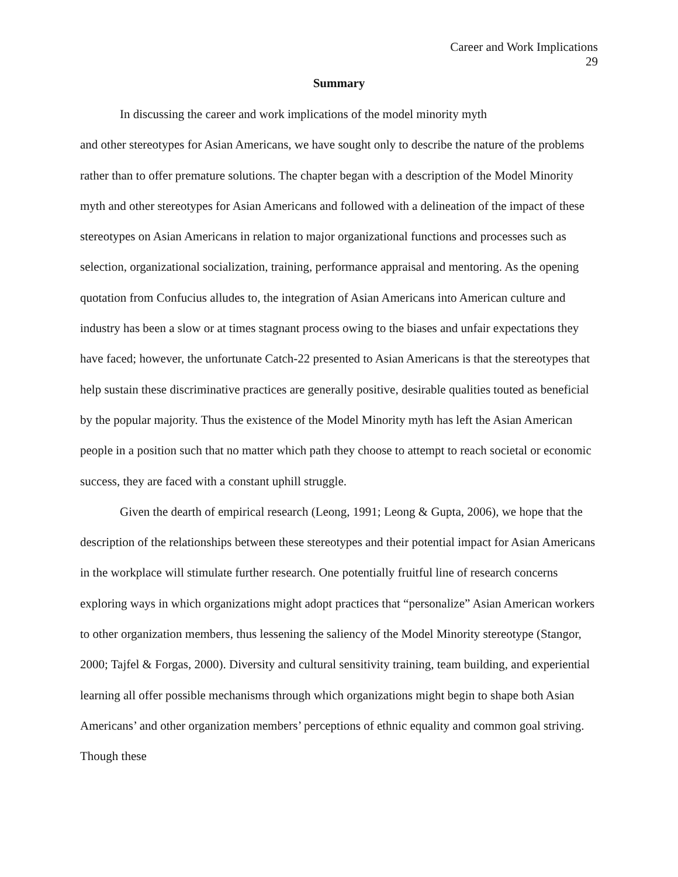Career and Work Implications
29
Summary
In discussing the career and work implications of the model minority myth
and other stereotypes for Asian Americans, we have sought only to describe the nature of the problems rather than to offer premature solutions. The chapter began with a description of the Model Minority myth and other stereotypes for Asian Americans and followed with a delineation of the impact of these stereotypes on Asian Americans in relation to major organizational functions and processes such as selection, organizational socialization, training, performance appraisal and mentoring. As the opening quotation from Confucius alludes to, the integration of Asian Americans into American culture and industry has been a slow or at times stagnant process owing to the biases and unfair expectations they have faced; however, the unfortunate Catch-22 presented to Asian Americans is that the stereotypes that help sustain these discriminative practices are generally positive, desirable qualities touted as beneficial by the popular majority. Thus the existence of the Model Minority myth has left the Asian American people in a position such that no matter which path they choose to attempt to reach societal or economic success, they are faced with a constant uphill struggle.
Given the dearth of empirical research (Leong, 1991; Leong & Gupta, 2006), we hope that the description of the relationships between these stereotypes and their potential impact for Asian Americans in the workplace will stimulate further research. One potentially fruitful line of research concerns exploring ways in which organizations might adopt practices that “personalize” Asian American workers to other organization members, thus lessening the saliency of the Model Minority stereotype (Stangor, 2000; Tajfel & Forgas, 2000). Diversity and cultural sensitivity training, team building, and experiential learning all offer possible mechanisms through which organizations might begin to shape both Asian Americans’ and other organization members’ perceptions of ethnic equality and common goal striving. Though these